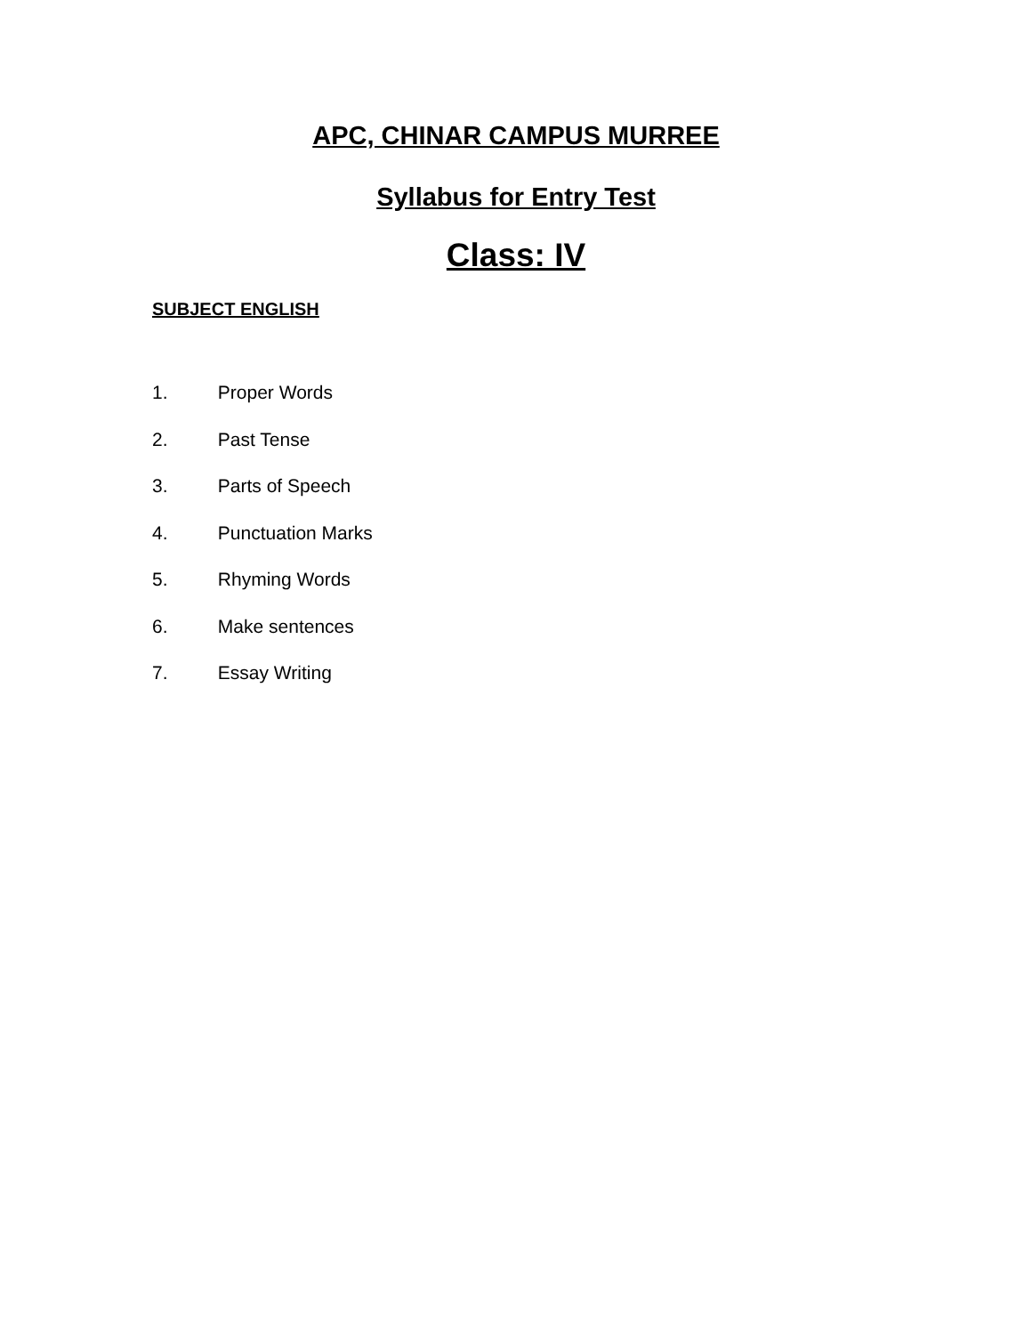APC, CHINAR CAMPUS MURREE
Syllabus for Entry Test
Class: IV
SUBJECT ENGLISH
1. Proper Words
2. Past Tense
3. Parts of Speech
4. Punctuation Marks
5. Rhyming Words
6. Make sentences
7. Essay Writing